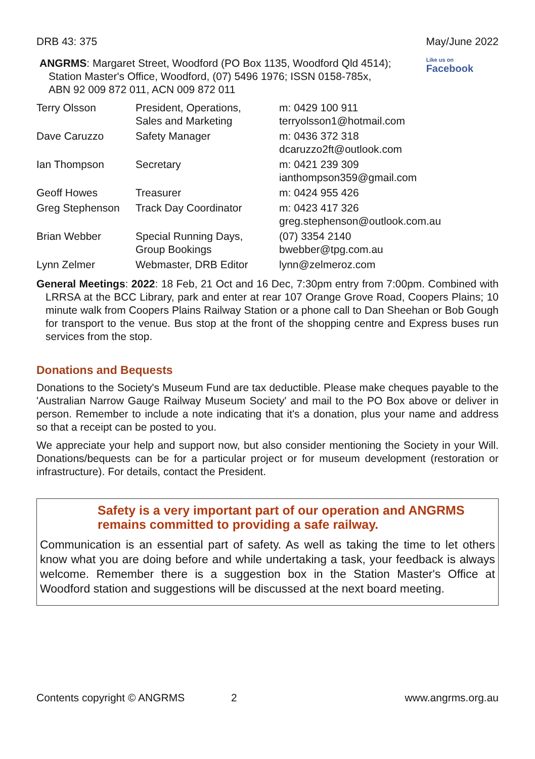DRB 43: 375 May/June 2022
ANGRMS: Margaret Street, Woodford (PO Box 1135, Woodford Qld 4514); Station Master's Office, Woodford, (07) 5496 1976; ISSN 0158-785x, ABN 92 009 872 011, ACN 009 872 011
Like us on
Facebook
| Terry Olsson | President, Operations, Sales and Marketing | m: 0429 100 911 terryolsson1@hotmail.com |
| Dave Caruzzo | Safety Manager | m: 0436 372 318 dcaruzzo2ft@outlook.com |
| Ian Thompson | Secretary | m: 0421 239 309 ianthompson359@gmail.com |
| Geoff Howes | Treasurer | m: 0424 955 426 |
| Greg Stephenson | Track Day Coordinator | m: 0423 417 326 greg.stephenson@outlook.com.au |
| Brian Webber | Special Running Days, Group Bookings | (07) 3354 2140 bwebber@tpg.com.au |
| Lynn Zelmer | Webmaster, DRB Editor | lynn@zelmeroz.com |
General Meetings: 2022: 18 Feb, 21 Oct and 16 Dec, 7:30pm entry from 7:00pm. Combined with LRRSA at the BCC Library, park and enter at rear 107 Orange Grove Road, Coopers Plains; 10 minute walk from Coopers Plains Railway Station or a phone call to Dan Sheehan or Bob Gough for transport to the venue. Bus stop at the front of the shopping centre and Express buses run services from the stop.
Donations and Bequests
Donations to the Society's Museum Fund are tax deductible. Please make cheques payable to the 'Australian Narrow Gauge Railway Museum Society' and mail to the PO Box above or deliver in person. Remember to include a note indicating that it's a donation, plus your name and address so that a receipt can be posted to you.
We appreciate your help and support now, but also consider mentioning the Society in your Will. Donations/bequests can be for a particular project or for museum development (restoration or infrastructure). For details, contact the President.
Safety is a very important part of our operation and ANGRMS remains committed to providing a safe railway.
Communication is an essential part of safety. As well as taking the time to let others know what you are doing before and while undertaking a task, your feedback is always welcome. Remember there is a suggestion box in the Station Master's Office at Woodford station and suggestions will be discussed at the next board meeting.
Contents copyright © ANGRMS 2 www.angrms.org.au